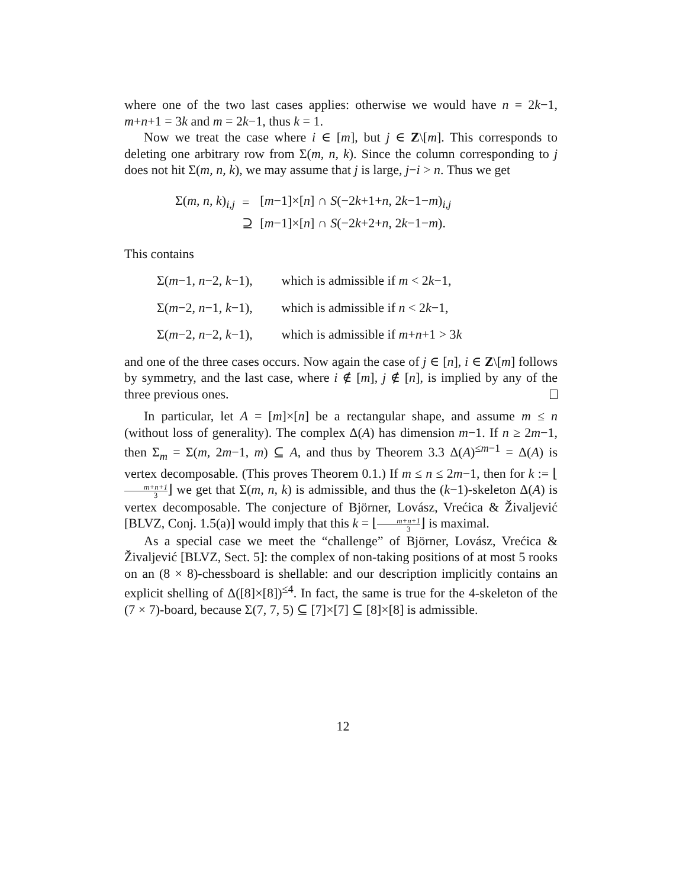where one of the two last cases applies: otherwise we would have n = 2k−1, m+n+1 = 3k and m = 2k−1, thus k = 1.
Now we treat the case where i ∈ [m], but j ∈ Z\[m]. This corresponds to deleting one arbitrary row from Σ(m, n, k). Since the column corresponding to j does not hit Σ(m, n, k), we may assume that j is large, j−i > n. Thus we get
| Σ( m, n, k )<sub>i,j</sub> | = | [ m −1]×[ n ] ∩ S (−2 k +1+ n , 2 k −1− m )<sub>i,j</sub> |
| | ⊇ | [ m −1]×[ n ] ∩ S (−2 k +2+ n , 2 k −1− m ). |
This contains
Σ(m−1, n−2, k−1), which is admissible if m < 2k−1,
Σ(m−2, n−1, k−1), which is admissible if n < 2k−1,
Σ(m−2, n−2, k−1), which is admissible if m+n+1 > 3k
and one of the three cases occurs. Now again the case of j ∈ [n], i ∈ Z\[m] follows by symmetry, and the last case, where i ∉ [m], j ∉ [n], is implied by any of the three previous ones.
In particular, let A = [m]×[n] be a rectangular shape, and assume m ≤ n (without loss of generality). The complex Δ(A) has dimension m−1. If n ≥ 2m−1, then Σ<sub>m</sub> = Σ(m, 2m−1, m) ⊆ A, and thus by Theorem 3.3 Δ(A)<sup>≤m−1</sup> = Δ(A) is vertex decomposable. (This proves Theorem 0.1.) If m ≤ n ≤ 2m−1, then for k := ⌊m+n+1 3⌋ we get that Σ(m, n, k) is admissible, and thus the (k−1)-skeleton Δ(A) is vertex decomposable. The conjecture of Björner, Lovász, Vrećica & Živaljević [BLVZ, Conj. 1.5(a)] would imply that this k = ⌊m+n+1 3⌋ is maximal.
As a special case we meet the “challenge” of Björner, Lovász, Vrećica & Živaljević [BLVZ, Sect. 5]: the complex of non-taking positions of at most 5 rooks on an (8 × 8)-chessboard is shellable: and our description implicitly contains an explicit shelling of Δ([8]×[8])<sup>≤4</sup>. In fact, the same is true for the 4-skeleton of the (7 × 7)-board, because Σ(7, 7, 5) ⊆ [7]×[7] ⊆ [8]×[8] is admissible.
12